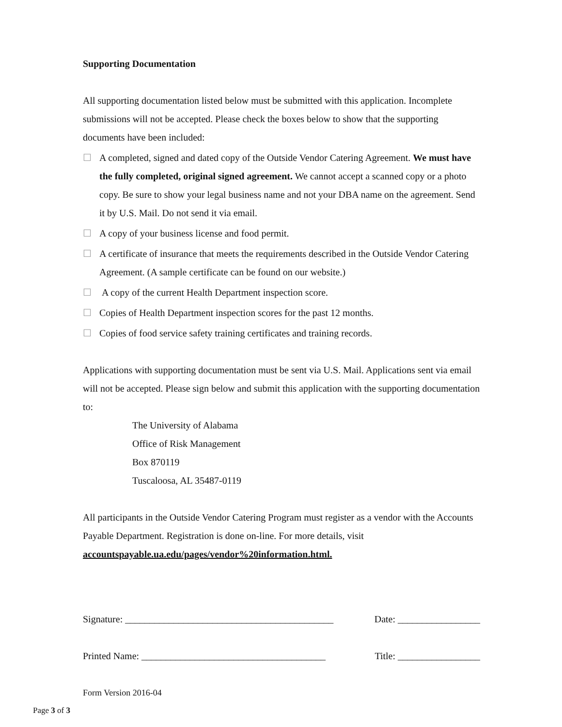Supporting Documentation
All supporting documentation listed below must be submitted with this application. Incomplete submissions will not be accepted. Please check the boxes below to show that the supporting documents have been included:
☐ A completed, signed and dated copy of the Outside Vendor Catering Agreement. We must have the fully completed, original signed agreement. We cannot accept a scanned copy or a photo copy. Be sure to show your legal business name and not your DBA name on the agreement. Send it by U.S. Mail. Do not send it via email.
☐ A copy of your business license and food permit.
☐ A certificate of insurance that meets the requirements described in the Outside Vendor Catering Agreement. (A sample certificate can be found on our website.)
☐ A copy of the current Health Department inspection score.
☐ Copies of Health Department inspection scores for the past 12 months.
☐ Copies of food service safety training certificates and training records.
Applications with supporting documentation must be sent via U.S. Mail. Applications sent via email will not be accepted. Please sign below and submit this application with the supporting documentation to:
The University of Alabama
Office of Risk Management
Box 870119
Tuscaloosa, AL 35487-0119
All participants in the Outside Vendor Catering Program must register as a vendor with the Accounts Payable Department. Registration is done on-line. For more details, visit accountspayable.ua.edu/pages/vendor%20information.html.
Signature: ___________________________________________ Date: _________________
Printed Name: ______________________________________ Title: _________________
Form Version 2016-04
Page 3 of 3